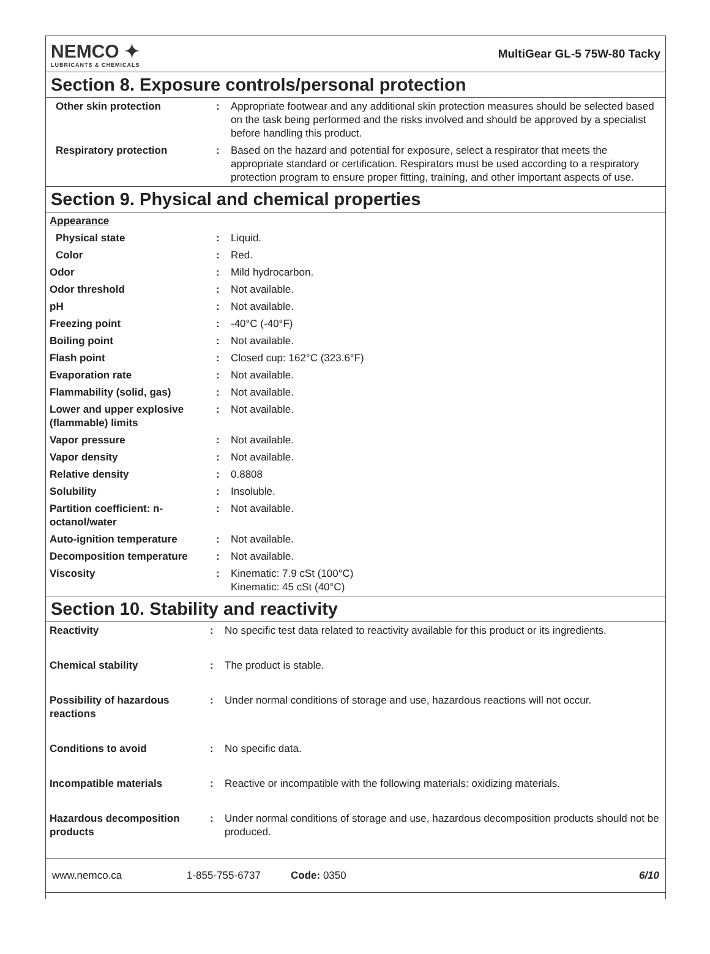NEMCO ✦
LUBRICANTS & CHEMICALS
MultiGear GL-5 75W-80 Tacky
Section 8. Exposure controls/personal protection
| Other skin protection | : | Appropriate footwear and any additional skin protection measures should be selected based on the task being performed and the risks involved and should be approved by a specialist before handling this product. |
| Respiratory protection | : | Based on the hazard and potential for exposure, select a respirator that meets the appropriate standard or certification. Respirators must be used according to a respiratory protection program to ensure proper fitting, training, and other important aspects of use. |
Section 9. Physical and chemical properties
| Appearance | | |
| Physical state | : | Liquid. |
| Color | : | Red. |
| Odor | : | Mild hydrocarbon. |
| Odor threshold | : | Not available. |
| pH | : | Not available. |
| Freezing point | : | -40°C (-40°F) |
| Boiling point | : | Not available. |
| Flash point | : | Closed cup: 162°C (323.6°F) |
| Evaporation rate | : | Not available. |
| Flammability (solid, gas) | : | Not available. |
| Lower and upper explosive (flammable) limits | : | Not available. |
| Vapor pressure | : | Not available. |
| Vapor density | : | Not available. |
| Relative density | : | 0.8808 |
| Solubility | : | Insoluble. |
| Partition coefficient: n-octanol/water | : | Not available. |
| Auto-ignition temperature | : | Not available. |
| Decomposition temperature | : | Not available. |
| Viscosity | : | Kinematic: 7.9 cSt (100°C) Kinematic: 45 cSt (40°C) |
Section 10. Stability and reactivity
| Reactivity | : | No specific test data related to reactivity available for this product or its ingredients. |
| Chemical stability | : | The product is stable. |
| Possibility of hazardous reactions | : | Under normal conditions of storage and use, hazardous reactions will not occur. |
| Conditions to avoid | : | No specific data. |
| Incompatible materials | : | Reactive or incompatible with the following materials: oxidizing materials. |
| Hazardous decomposition products | : | Under normal conditions of storage and use, hazardous decomposition products should not be produced. |
www.nemco.ca 1-855-755-6737 Code: 0350 6/10